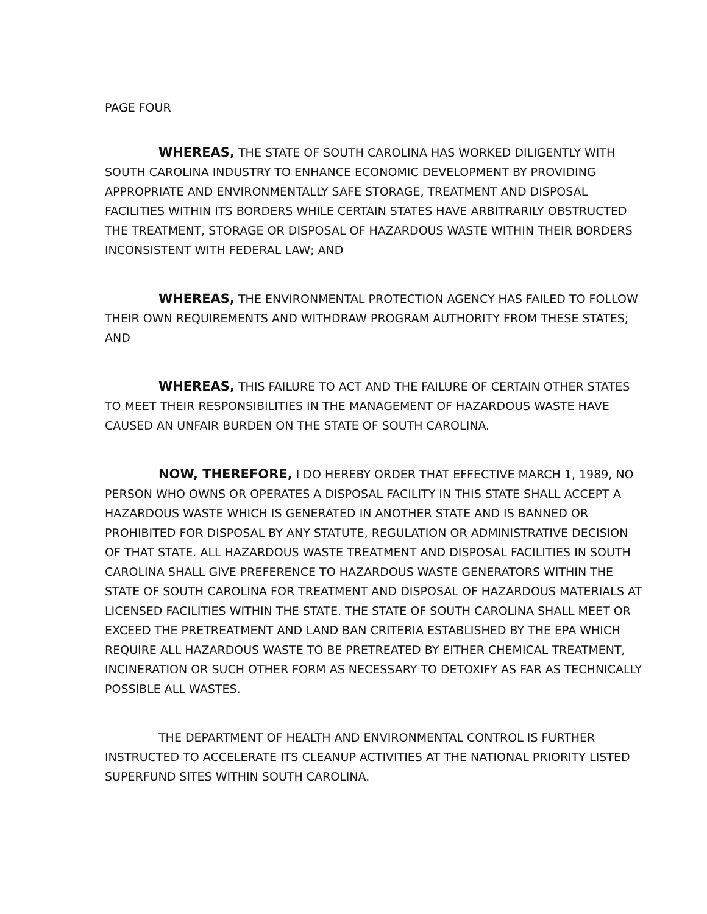PAGE FOUR
WHEREAS, THE STATE OF SOUTH CAROLINA HAS WORKED DILIGENTLY WITH SOUTH CAROLINA INDUSTRY TO ENHANCE ECONOMIC DEVELOPMENT BY PROVIDING APPROPRIATE AND ENVIRONMENTALLY SAFE STORAGE, TREATMENT AND DISPOSAL FACILITIES WITHIN ITS BORDERS WHILE CERTAIN STATES HAVE ARBITRARILY OBSTRUCTED THE TREATMENT, STORAGE OR DISPOSAL OF HAZARDOUS WASTE WITHIN THEIR BORDERS INCONSISTENT WITH FEDERAL LAW; AND
WHEREAS, THE ENVIRONMENTAL PROTECTION AGENCY HAS FAILED TO FOLLOW THEIR OWN REQUIREMENTS AND WITHDRAW PROGRAM AUTHORITY FROM THESE STATES; AND
WHEREAS, THIS FAILURE TO ACT AND THE FAILURE OF CERTAIN OTHER STATES TO MEET THEIR RESPONSIBILITIES IN THE MANAGEMENT OF HAZARDOUS WASTE HAVE CAUSED AN UNFAIR BURDEN ON THE STATE OF SOUTH CAROLINA.
NOW, THEREFORE, I DO HEREBY ORDER THAT EFFECTIVE MARCH 1, 1989, NO PERSON WHO OWNS OR OPERATES A DISPOSAL FACILITY IN THIS STATE SHALL ACCEPT A HAZARDOUS WASTE WHICH IS GENERATED IN ANOTHER STATE AND IS BANNED OR PROHIBITED FOR DISPOSAL BY ANY STATUTE, REGULATION OR ADMINISTRATIVE DECISION OF THAT STATE. ALL HAZARDOUS WASTE TREATMENT AND DISPOSAL FACILITIES IN SOUTH CAROLINA SHALL GIVE PREFERENCE TO HAZARDOUS WASTE GENERATORS WITHIN THE STATE OF SOUTH CAROLINA FOR TREATMENT AND DISPOSAL OF HAZARDOUS MATERIALS AT LICENSED FACILITIES WITHIN THE STATE. THE STATE OF SOUTH CAROLINA SHALL MEET OR EXCEED THE PRETREATMENT AND LAND BAN CRITERIA ESTABLISHED BY THE EPA WHICH REQUIRE ALL HAZARDOUS WASTE TO BE PRETREATED BY EITHER CHEMICAL TREATMENT, INCINERATION OR SUCH OTHER FORM AS NECESSARY TO DETOXIFY AS FAR AS TECHNICALLY POSSIBLE ALL WASTES.
THE DEPARTMENT OF HEALTH AND ENVIRONMENTAL CONTROL IS FURTHER INSTRUCTED TO ACCELERATE ITS CLEANUP ACTIVITIES AT THE NATIONAL PRIORITY LISTED SUPERFUND SITES WITHIN SOUTH CAROLINA.